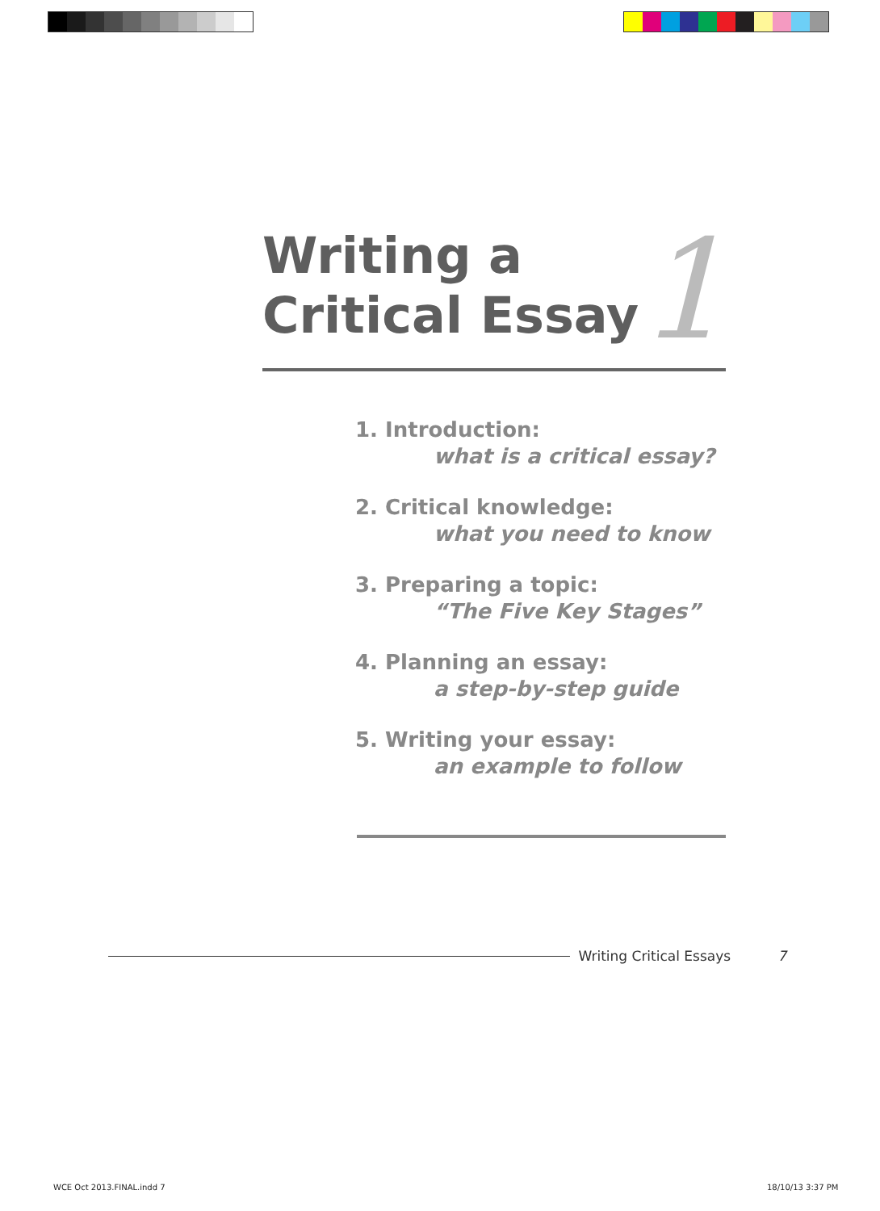Writing a
Critical Essay
1
1. Introduction:
what is a critical essay?
2. Critical knowledge:
what you need to know
3. Preparing a topic:
“The Five Key Stages”
4. Planning an essay:
a step-by-step guide
5. Writing your essay:
an example to follow
Writing Critical Essays 7
WCE Oct 2013.FINAL.indd 7 18/10/13 3:37 PM